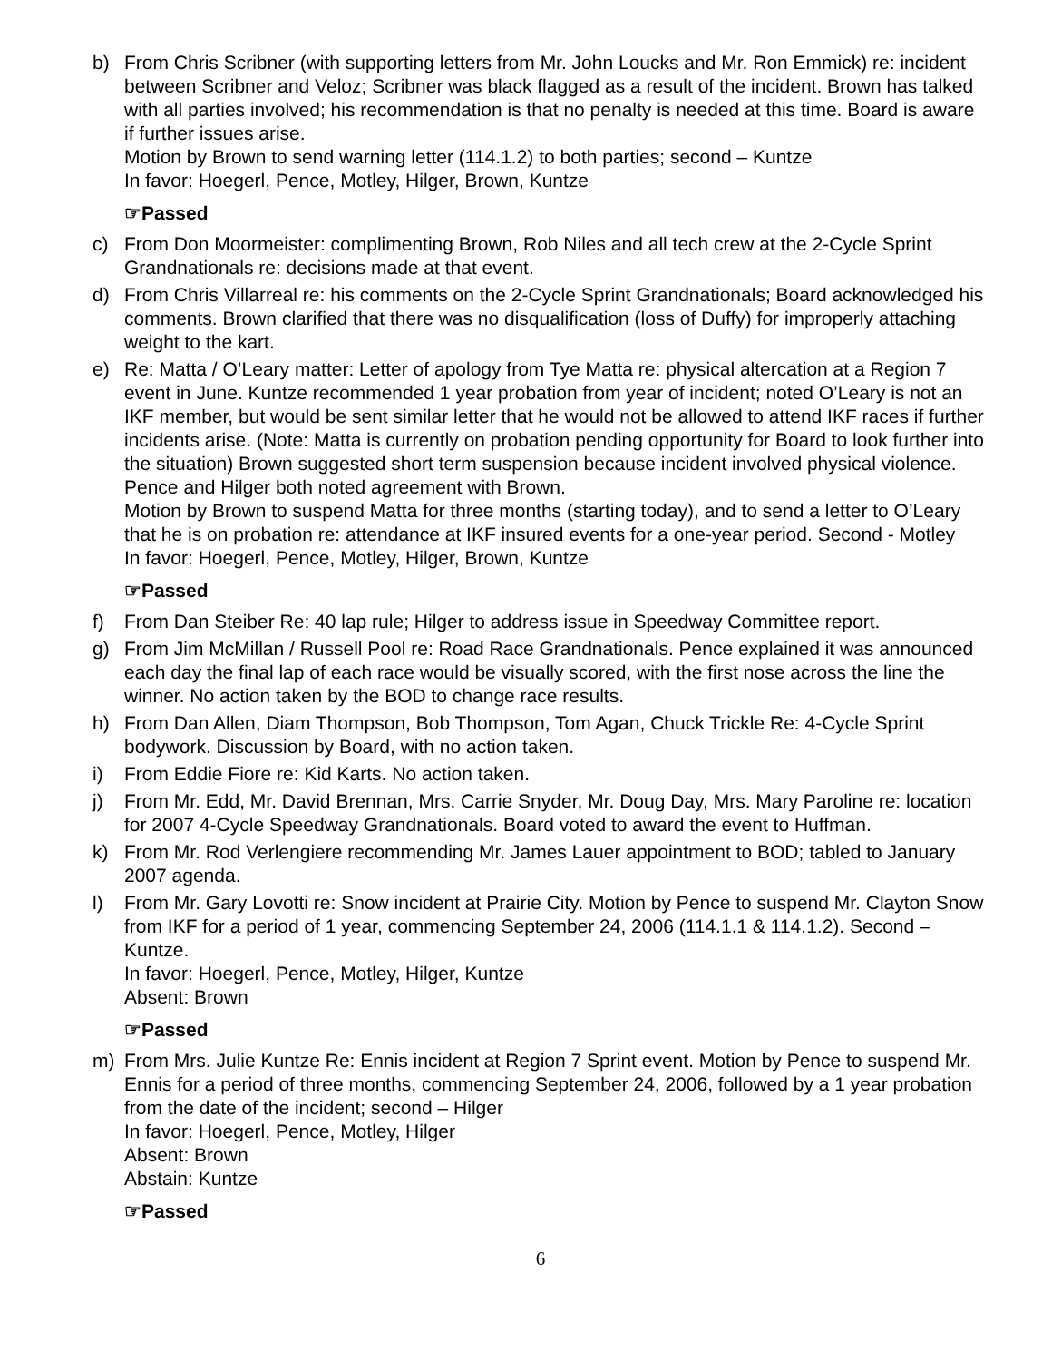b) From Chris Scribner (with supporting letters from Mr. John Loucks and Mr. Ron Emmick) re: incident between Scribner and Veloz; Scribner was black flagged as a result of the incident. Brown has talked with all parties involved; his recommendation is that no penalty is needed at this time. Board is aware if further issues arise.
Motion by Brown to send warning letter (114.1.2) to both parties; second – Kuntze
In favor: Hoegerl, Pence, Motley, Hilger, Brown, Kuntze
☞Passed
c) From Don Moormeister: complimenting Brown, Rob Niles and all tech crew at the 2-Cycle Sprint Grandnationals re: decisions made at that event.
d) From Chris Villarreal re: his comments on the 2-Cycle Sprint Grandnationals; Board acknowledged his comments. Brown clarified that there was no disqualification (loss of Duffy) for improperly attaching weight to the kart.
e) Re: Matta / O’Leary matter: Letter of apology from Tye Matta re: physical altercation at a Region 7 event in June. Kuntze recommended 1 year probation from year of incident; noted O’Leary is not an IKF member, but would be sent similar letter that he would not be allowed to attend IKF races if further incidents arise. (Note: Matta is currently on probation pending opportunity for Board to look further into the situation) Brown suggested short term suspension because incident involved physical violence. Pence and Hilger both noted agreement with Brown.
Motion by Brown to suspend Matta for three months (starting today), and to send a letter to O’Leary that he is on probation re: attendance at IKF insured events for a one-year period. Second - Motley
In favor: Hoegerl, Pence, Motley, Hilger, Brown, Kuntze
☞Passed
f) From Dan Steiber Re: 40 lap rule; Hilger to address issue in Speedway Committee report.
g) From Jim McMillan / Russell Pool re: Road Race Grandnationals. Pence explained it was announced each day the final lap of each race would be visually scored, with the first nose across the line the winner. No action taken by the BOD to change race results.
h) From Dan Allen, Diam Thompson, Bob Thompson, Tom Agan, Chuck Trickle Re: 4-Cycle Sprint bodywork. Discussion by Board, with no action taken.
i) From Eddie Fiore re: Kid Karts. No action taken.
j) From Mr. Edd, Mr. David Brennan, Mrs. Carrie Snyder, Mr. Doug Day, Mrs. Mary Paroline re: location for 2007 4-Cycle Speedway Grandnationals. Board voted to award the event to Huffman.
k) From Mr. Rod Verlengiere recommending Mr. James Lauer appointment to BOD; tabled to January 2007 agenda.
l) From Mr. Gary Lovotti re: Snow incident at Prairie City. Motion by Pence to suspend Mr. Clayton Snow from IKF for a period of 1 year, commencing September 24, 2006 (114.1.1 & 114.1.2). Second – Kuntze.
In favor: Hoegerl, Pence, Motley, Hilger, Kuntze
Absent: Brown
☞Passed
m) From Mrs. Julie Kuntze Re: Ennis incident at Region 7 Sprint event. Motion by Pence to suspend Mr. Ennis for a period of three months, commencing September 24, 2006, followed by a 1 year probation from the date of the incident; second – Hilger
In favor: Hoegerl, Pence, Motley, Hilger
Absent: Brown
Abstain: Kuntze
☞Passed
6